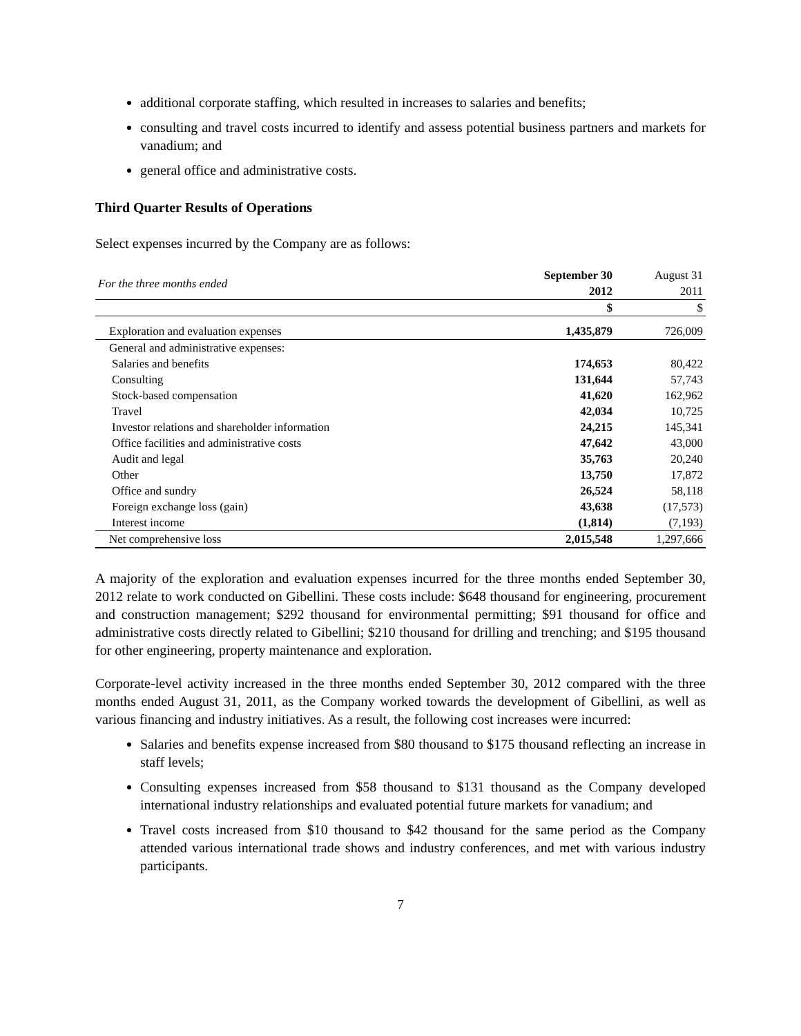additional corporate staffing, which resulted in increases to salaries and benefits;
consulting and travel costs incurred to identify and assess potential business partners and markets for vanadium; and
general office and administrative costs.
Third Quarter Results of Operations
Select expenses incurred by the Company are as follows:
| For the three months ended | September 30 2012 | August 31 2011 |
| --- | --- | --- |
| | $ | $ |
| Exploration and evaluation expenses | 1,435,879 | 726,009 |
| General and administrative expenses: | | |
| Salaries and benefits | 174,653 | 80,422 |
| Consulting | 131,644 | 57,743 |
| Stock-based compensation | 41,620 | 162,962 |
| Travel | 42,034 | 10,725 |
| Investor relations and shareholder information | 24,215 | 145,341 |
| Office facilities and administrative costs | 47,642 | 43,000 |
| Audit and legal | 35,763 | 20,240 |
| Other | 13,750 | 17,872 |
| Office and sundry | 26,524 | 58,118 |
| Foreign exchange loss (gain) | 43,638 | (17,573) |
| Interest income | (1,814) | (7,193) |
| Net comprehensive loss | 2,015,548 | 1,297,666 |
A majority of the exploration and evaluation expenses incurred for the three months ended September 30, 2012 relate to work conducted on Gibellini. These costs include: $648 thousand for engineering, procurement and construction management; $292 thousand for environmental permitting; $91 thousand for office and administrative costs directly related to Gibellini; $210 thousand for drilling and trenching; and $195 thousand for other engineering, property maintenance and exploration.
Corporate-level activity increased in the three months ended September 30, 2012 compared with the three months ended August 31, 2011, as the Company worked towards the development of Gibellini, as well as various financing and industry initiatives. As a result, the following cost increases were incurred:
Salaries and benefits expense increased from $80 thousand to $175 thousand reflecting an increase in staff levels;
Consulting expenses increased from $58 thousand to $131 thousand as the Company developed international industry relationships and evaluated potential future markets for vanadium; and
Travel costs increased from $10 thousand to $42 thousand for the same period as the Company attended various international trade shows and industry conferences, and met with various industry participants.
7